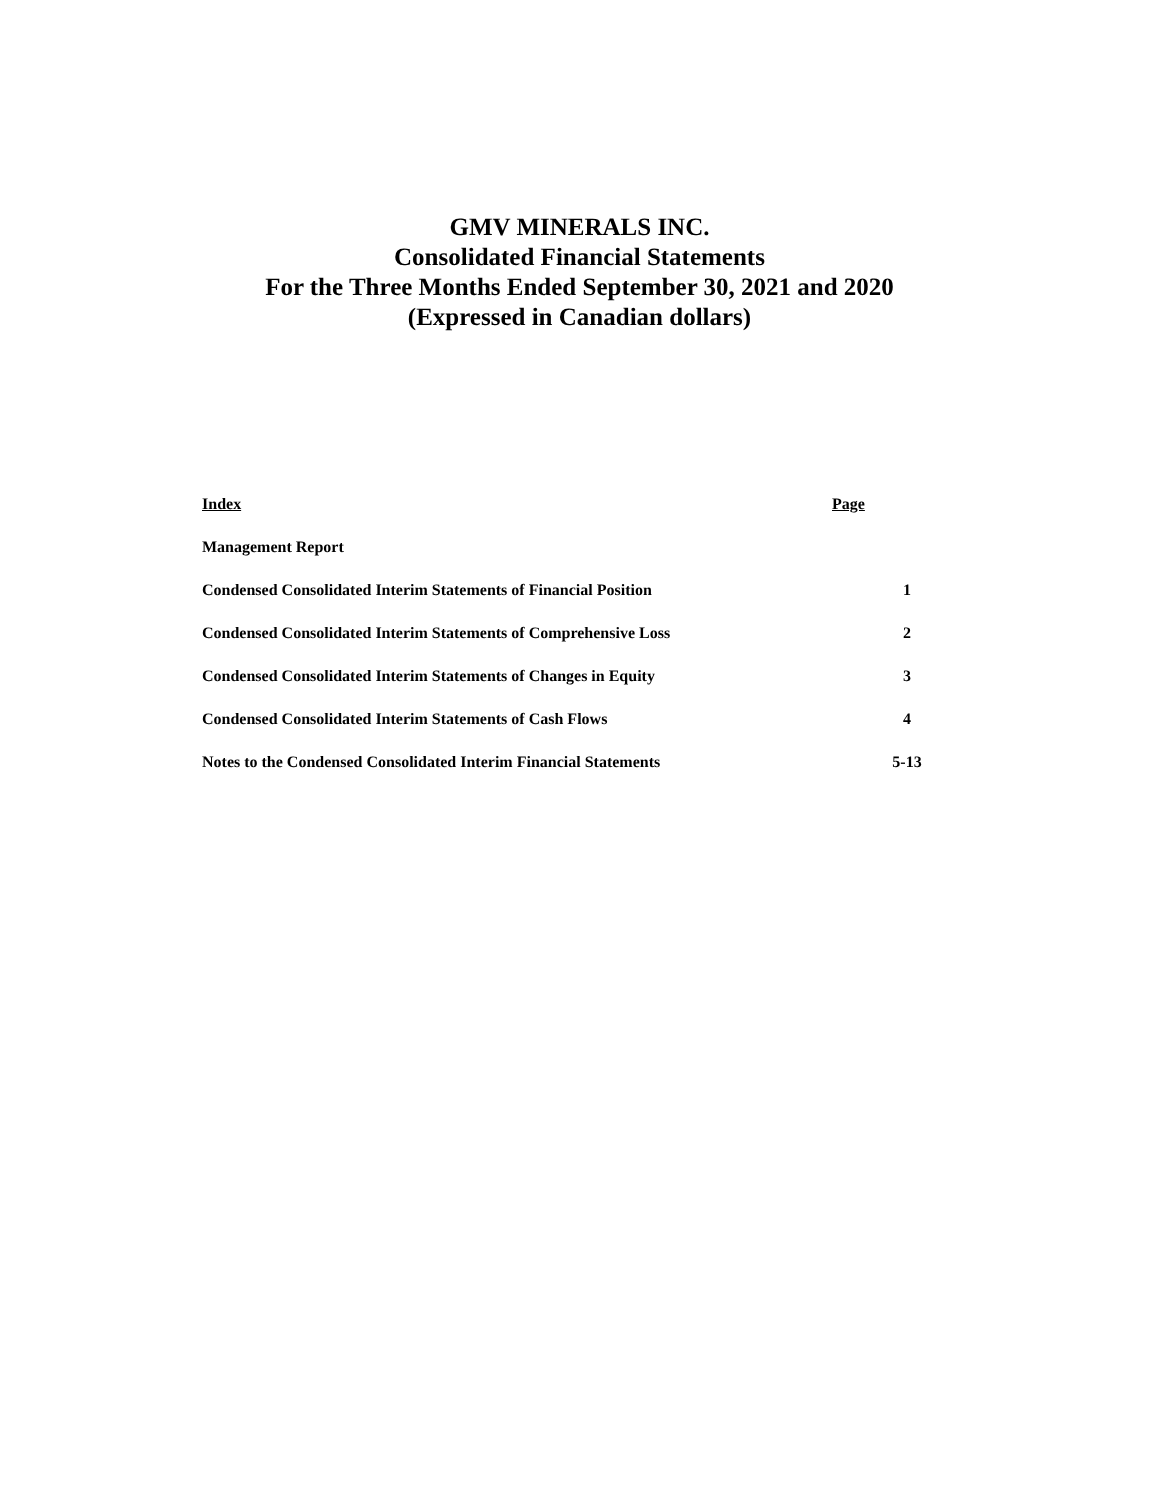GMV MINERALS INC.
Consolidated Financial Statements
For the Three Months Ended September 30, 2021 and 2020
(Expressed in Canadian dollars)
| Index | Page |
| --- | --- |
| Management Report | |
| Condensed Consolidated Interim Statements of Financial Position | 1 |
| Condensed Consolidated Interim Statements of Comprehensive Loss | 2 |
| Condensed Consolidated Interim Statements of Changes in Equity | 3 |
| Condensed Consolidated Interim Statements of Cash Flows | 4 |
| Notes to the Condensed Consolidated Interim Financial Statements | 5-13 |